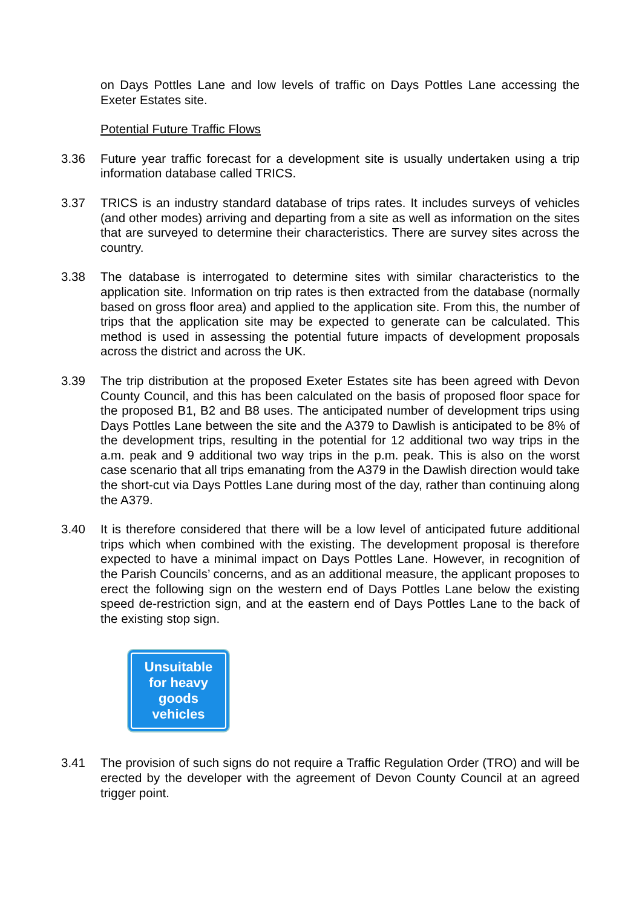on Days Pottles Lane and low levels of traffic on Days Pottles Lane accessing the Exeter Estates site.
Potential Future Traffic Flows
3.36 Future year traffic forecast for a development site is usually undertaken using a trip information database called TRICS.
3.37 TRICS is an industry standard database of trips rates. It includes surveys of vehicles (and other modes) arriving and departing from a site as well as information on the sites that are surveyed to determine their characteristics. There are survey sites across the country.
3.38 The database is interrogated to determine sites with similar characteristics to the application site. Information on trip rates is then extracted from the database (normally based on gross floor area) and applied to the application site. From this, the number of trips that the application site may be expected to generate can be calculated. This method is used in assessing the potential future impacts of development proposals across the district and across the UK.
3.39 The trip distribution at the proposed Exeter Estates site has been agreed with Devon County Council, and this has been calculated on the basis of proposed floor space for the proposed B1, B2 and B8 uses. The anticipated number of development trips using Days Pottles Lane between the site and the A379 to Dawlish is anticipated to be 8% of the development trips, resulting in the potential for 12 additional two way trips in the a.m. peak and 9 additional two way trips in the p.m. peak. This is also on the worst case scenario that all trips emanating from the A379 in the Dawlish direction would take the short-cut via Days Pottles Lane during most of the day, rather than continuing along the A379.
3.40 It is therefore considered that there will be a low level of anticipated future additional trips which when combined with the existing. The development proposal is therefore expected to have a minimal impact on Days Pottles Lane. However, in recognition of the Parish Councils’ concerns, and as an additional measure, the applicant proposes to erect the following sign on the western end of Days Pottles Lane below the existing speed de-restriction sign, and at the eastern end of Days Pottles Lane to the back of the existing stop sign.
Unsuitable
for heavy
goods
vehicles
3.41 The provision of such signs do not require a Traffic Regulation Order (TRO) and will be erected by the developer with the agreement of Devon County Council at an agreed trigger point.